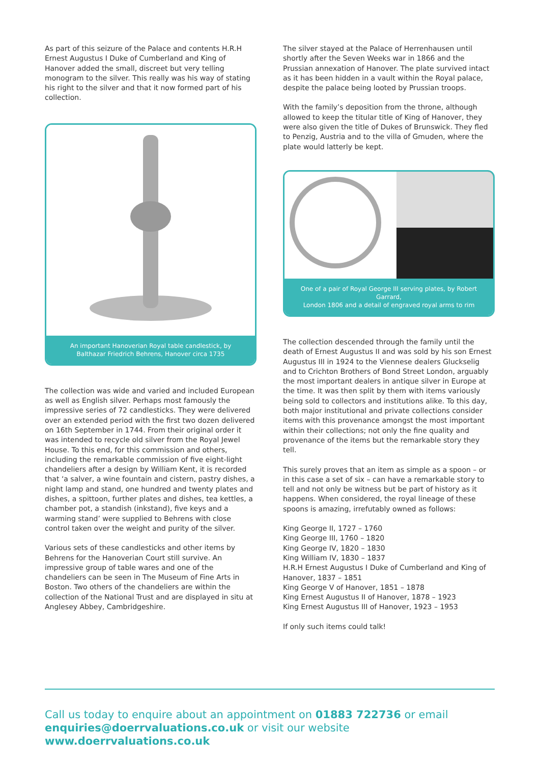As part of this seizure of the Palace and contents H.R.H Ernest Augustus I Duke of Cumberland and King of Hanover added the small, discreet but very telling monogram to the silver. This really was his way of stating his right to the silver and that it now formed part of his collection.
An important Hanoverian Royal table candlestick, by
Balthazar Friedrich Behrens, Hanover circa 1735
The collection was wide and varied and included European as well as English silver. Perhaps most famously the impressive series of 72 candlesticks. They were delivered over an extended period with the first two dozen delivered on 16th September in 1744. From their original order it was intended to recycle old silver from the Royal Jewel House. To this end, for this commission and others, including the remarkable commission of five eight-light chandeliers after a design by William Kent, it is recorded that ‘a salver, a wine fountain and cistern, pastry dishes, a night lamp and stand, one hundred and twenty plates and dishes, a spittoon, further plates and dishes, tea kettles, a chamber pot, a standish (inkstand), five keys and a warming stand’ were supplied to Behrens with close control taken over the weight and purity of the silver.
Various sets of these candlesticks and other items by Behrens for the Hanoverian Court still survive. An impressive group of table wares and one of the chandeliers can be seen in The Museum of Fine Arts in Boston. Two others of the chandeliers are within the collection of the National Trust and are displayed in situ at Anglesey Abbey, Cambridgeshire.
The silver stayed at the Palace of Herrenhausen until shortly after the Seven Weeks war in 1866 and the Prussian annexation of Hanover. The plate survived intact as it has been hidden in a vault within the Royal palace, despite the palace being looted by Prussian troops.
With the family’s deposition from the throne, although allowed to keep the titular title of King of Hanover, they were also given the title of Dukes of Brunswick. They fled to Penzig, Austria and to the villa of Gmuden, where the plate would latterly be kept.
One of a pair of Royal George III serving plates, by Robert Garrard,
London 1806 and a detail of engraved royal arms to rim
The collection descended through the family until the death of Ernest Augustus II and was sold by his son Ernest Augustus III in 1924 to the Viennese dealers Gluckselig and to Crichton Brothers of Bond Street London, arguably the most important dealers in antique silver in Europe at the time. It was then split by them with items variously being sold to collectors and institutions alike. To this day, both major institutional and private collections consider items with this provenance amongst the most important within their collections; not only the fine quality and provenance of the items but the remarkable story they tell.
This surely proves that an item as simple as a spoon – or in this case a set of six – can have a remarkable story to tell and not only be witness but be part of history as it happens. When considered, the royal lineage of these spoons is amazing, irrefutably owned as follows:
King George II, 1727 – 1760
King George III, 1760 – 1820
King George IV, 1820 – 1830
King William IV, 1830 – 1837
H.R.H Ernest Augustus I Duke of Cumberland and King of Hanover, 1837 – 1851
King George V of Hanover, 1851 – 1878
King Ernest Augustus II of Hanover, 1878 – 1923
King Ernest Augustus III of Hanover, 1923 – 1953
If only such items could talk!
Call us today to enquire about an appointment on 01883 722736 or email enquiries@doerrvaluations.co.uk or visit our website www.doerrvaluations.co.uk